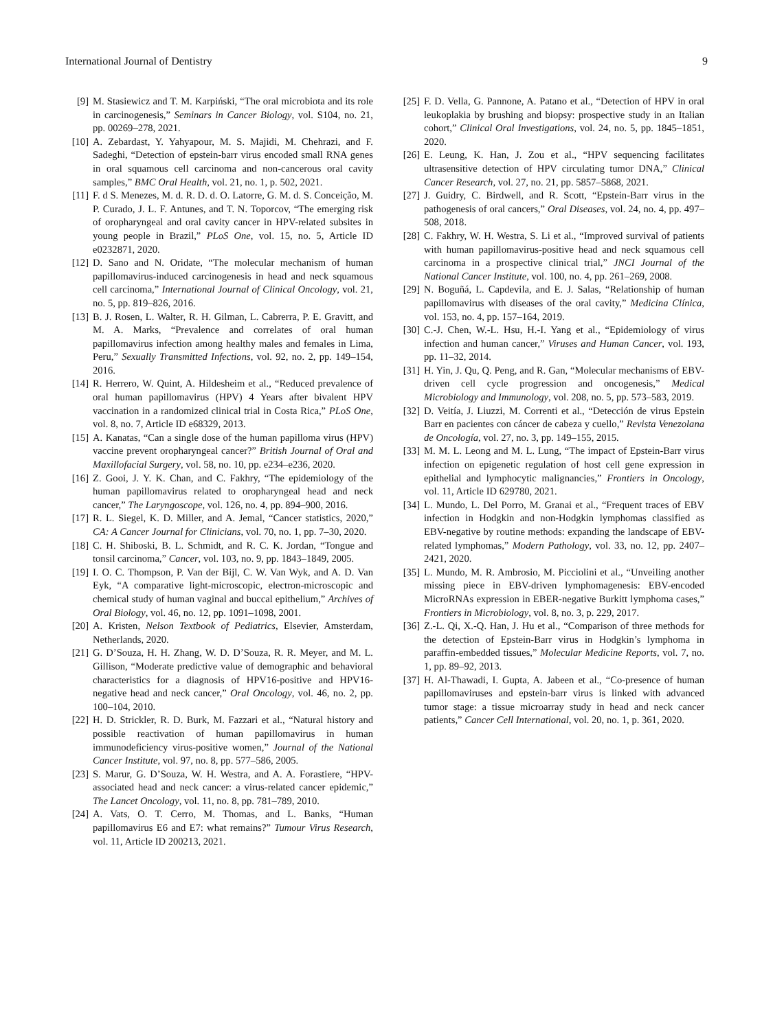International Journal of Dentistry 9
[9] M. Stasiewicz and T. M. Karpiński, “The oral microbiota and its role in carcinogenesis,” Seminars in Cancer Biology, vol. S104, no. 21, pp. 00269–278, 2021.
[10] A. Zebardast, Y. Yahyapour, M. S. Majidi, M. Chehrazi, and F. Sadeghi, “Detection of epstein-barr virus encoded small RNA genes in oral squamous cell carcinoma and non-cancerous oral cavity samples,” BMC Oral Health, vol. 21, no. 1, p. 502, 2021.
[11] F. d S. Menezes, M. d. R. D. d. O. Latorre, G. M. d. S. Conceição, M. P. Curado, J. L. F. Antunes, and T. N. Toporcov, “The emerging risk of oropharyngeal and oral cavity cancer in HPV-related subsites in young people in Brazil,” PLoS One, vol. 15, no. 5, Article ID e0232871, 2020.
[12] D. Sano and N. Oridate, “The molecular mechanism of human papillomavirus-induced carcinogenesis in head and neck squamous cell carcinoma,” International Journal of Clinical Oncology, vol. 21, no. 5, pp. 819–826, 2016.
[13] B. J. Rosen, L. Walter, R. H. Gilman, L. Cabrerra, P. E. Gravitt, and M. A. Marks, “Prevalence and correlates of oral human papillomavirus infection among healthy males and females in Lima, Peru,” Sexually Transmitted Infections, vol. 92, no. 2, pp. 149–154, 2016.
[14] R. Herrero, W. Quint, A. Hildesheim et al., “Reduced prevalence of oral human papillomavirus (HPV) 4 Years after bivalent HPV vaccination in a randomized clinical trial in Costa Rica,” PLoS One, vol. 8, no. 7, Article ID e68329, 2013.
[15] A. Kanatas, “Can a single dose of the human papilloma virus (HPV) vaccine prevent oropharyngeal cancer?” British Journal of Oral and Maxillofacial Surgery, vol. 58, no. 10, pp. e234–e236, 2020.
[16] Z. Gooi, J. Y. K. Chan, and C. Fakhry, “The epidemiology of the human papillomavirus related to oropharyngeal head and neck cancer,” The Laryngoscope, vol. 126, no. 4, pp. 894–900, 2016.
[17] R. L. Siegel, K. D. Miller, and A. Jemal, “Cancer statistics, 2020,” CA: A Cancer Journal for Clinicians, vol. 70, no. 1, pp. 7–30, 2020.
[18] C. H. Shiboski, B. L. Schmidt, and R. C. K. Jordan, “Tongue and tonsil carcinoma,” Cancer, vol. 103, no. 9, pp. 1843–1849, 2005.
[19] I. O. C. Thompson, P. Van der Bijl, C. W. Van Wyk, and A. D. Van Eyk, “A comparative light-microscopic, electron-microscopic and chemical study of human vaginal and buccal epithelium,” Archives of Oral Biology, vol. 46, no. 12, pp. 1091–1098, 2001.
[20] A. Kristen, Nelson Textbook of Pediatrics, Elsevier, Amsterdam, Netherlands, 2020.
[21] G. D’Souza, H. H. Zhang, W. D. D’Souza, R. R. Meyer, and M. L. Gillison, “Moderate predictive value of demographic and behavioral characteristics for a diagnosis of HPV16-positive and HPV16-negative head and neck cancer,” Oral Oncology, vol. 46, no. 2, pp. 100–104, 2010.
[22] H. D. Strickler, R. D. Burk, M. Fazzari et al., “Natural history and possible reactivation of human papillomavirus in human immunodeficiency virus-positive women,” Journal of the National Cancer Institute, vol. 97, no. 8, pp. 577–586, 2005.
[23] S. Marur, G. D’Souza, W. H. Westra, and A. A. Forastiere, “HPV-associated head and neck cancer: a virus-related cancer epidemic,” The Lancet Oncology, vol. 11, no. 8, pp. 781–789, 2010.
[24] A. Vats, O. T. Cerro, M. Thomas, and L. Banks, “Human papillomavirus E6 and E7: what remains?” Tumour Virus Research, vol. 11, Article ID 200213, 2021.
[25] F. D. Vella, G. Pannone, A. Patano et al., “Detection of HPV in oral leukoplakia by brushing and biopsy: prospective study in an Italian cohort,” Clinical Oral Investigations, vol. 24, no. 5, pp. 1845–1851, 2020.
[26] E. Leung, K. Han, J. Zou et al., “HPV sequencing facilitates ultrasensitive detection of HPV circulating tumor DNA,” Clinical Cancer Research, vol. 27, no. 21, pp. 5857–5868, 2021.
[27] J. Guidry, C. Birdwell, and R. Scott, “Epstein-Barr virus in the pathogenesis of oral cancers,” Oral Diseases, vol. 24, no. 4, pp. 497–508, 2018.
[28] C. Fakhry, W. H. Westra, S. Li et al., “Improved survival of patients with human papillomavirus-positive head and neck squamous cell carcinoma in a prospective clinical trial,” JNCI Journal of the National Cancer Institute, vol. 100, no. 4, pp. 261–269, 2008.
[29] N. Boguñá, L. Capdevila, and E. J. Salas, “Relationship of human papillomavirus with diseases of the oral cavity,” Medicina Clínica, vol. 153, no. 4, pp. 157–164, 2019.
[30] C.-J. Chen, W.-L. Hsu, H.-I. Yang et al., “Epidemiology of virus infection and human cancer,” Viruses and Human Cancer, vol. 193, pp. 11–32, 2014.
[31] H. Yin, J. Qu, Q. Peng, and R. Gan, “Molecular mechanisms of EBV-driven cell cycle progression and oncogenesis,” Medical Microbiology and Immunology, vol. 208, no. 5, pp. 573–583, 2019.
[32] D. Veitía, J. Liuzzi, M. Correnti et al., “Detección de virus Epstein Barr en pacientes con cáncer de cabeza y cuello,” Revista Venezolana de Oncología, vol. 27, no. 3, pp. 149–155, 2015.
[33] M. M. L. Leong and M. L. Lung, “The impact of Epstein-Barr virus infection on epigenetic regulation of host cell gene expression in epithelial and lymphocytic malignancies,” Frontiers in Oncology, vol. 11, Article ID 629780, 2021.
[34] L. Mundo, L. Del Porro, M. Granai et al., “Frequent traces of EBV infection in Hodgkin and non-Hodgkin lymphomas classified as EBV-negative by routine methods: expanding the landscape of EBV-related lymphomas,” Modern Pathology, vol. 33, no. 12, pp. 2407–2421, 2020.
[35] L. Mundo, M. R. Ambrosio, M. Picciolini et al., “Unveiling another missing piece in EBV-driven lymphomagenesis: EBV-encoded MicroRNAs expression in EBER-negative Burkitt lymphoma cases,” Frontiers in Microbiology, vol. 8, no. 3, p. 229, 2017.
[36] Z.-L. Qi, X.-Q. Han, J. Hu et al., “Comparison of three methods for the detection of Epstein-Barr virus in Hodgkin’s lymphoma in paraffin-embedded tissues,” Molecular Medicine Reports, vol. 7, no. 1, pp. 89–92, 2013.
[37] H. Al-Thawadi, I. Gupta, A. Jabeen et al., “Co-presence of human papillomaviruses and epstein-barr virus is linked with advanced tumor stage: a tissue microarray study in head and neck cancer patients,” Cancer Cell International, vol. 20, no. 1, p. 361, 2020.